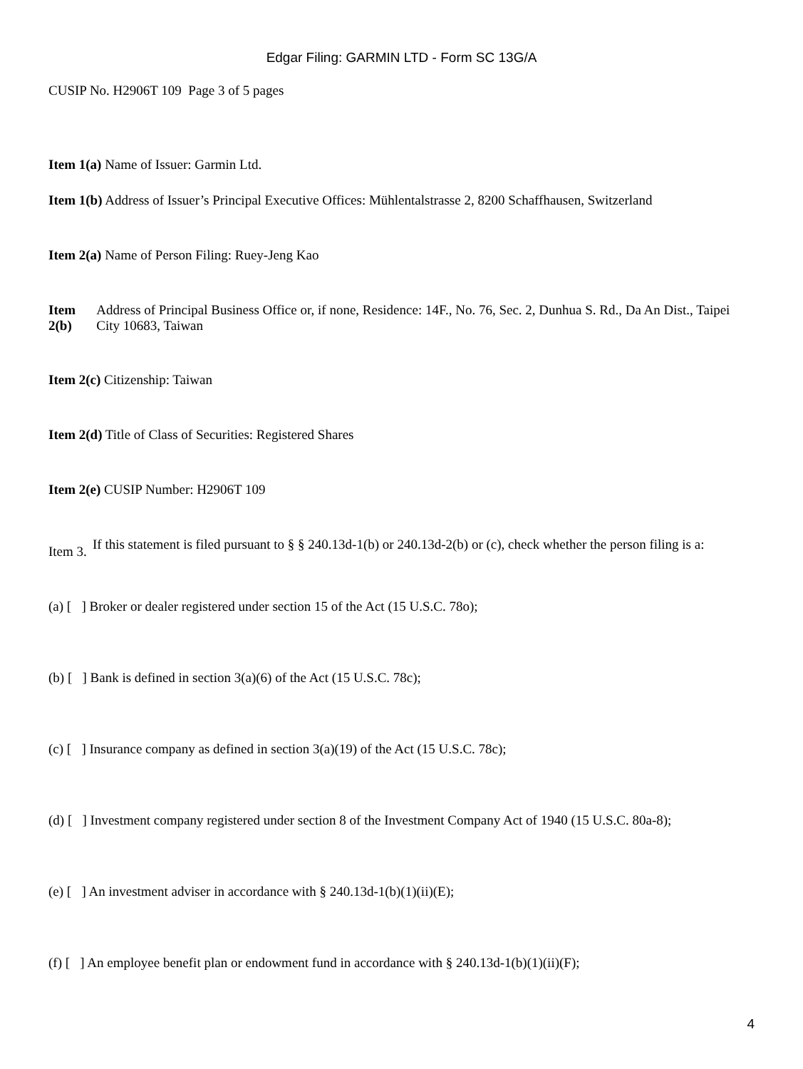Edgar Filing: GARMIN LTD - Form SC 13G/A
CUSIP No. H2906T 109 Page 3 of 5 pages
Item 1(a) Name of Issuer: Garmin Ltd.
Item 1(b) Address of Issuer’s Principal Executive Offices: Mühlentalstrasse 2, 8200 Schaffhausen, Switzerland
Item 2(a) Name of Person Filing: Ruey-Jeng Kao
Item 2(b)
Address of Principal Business Office or, if none, Residence: 14F., No. 76, Sec. 2, Dunhua S. Rd., Da An Dist., Taipei City 10683, Taiwan
Item 2(c) Citizenship: Taiwan
Item 2(d) Title of Class of Securities: Registered Shares
Item 2(e) CUSIP Number: H2906T 109
Item 3.
If this statement is filed pursuant to § § 240.13d-1(b) or 240.13d-2(b) or (c), check whether the person filing is a:
(a) [ ] Broker or dealer registered under section 15 of the Act (15 U.S.C. 78o);
(b) [ ] Bank is defined in section 3(a)(6) of the Act (15 U.S.C. 78c);
(c) [ ] Insurance company as defined in section 3(a)(19) of the Act (15 U.S.C. 78c);
(d) [ ] Investment company registered under section 8 of the Investment Company Act of 1940 (15 U.S.C. 80a-8);
(e) [ ] An investment adviser in accordance with § 240.13d-1(b)(1)(ii)(E);
(f) [ ] An employee benefit plan or endowment fund in accordance with § 240.13d-1(b)(1)(ii)(F);
4